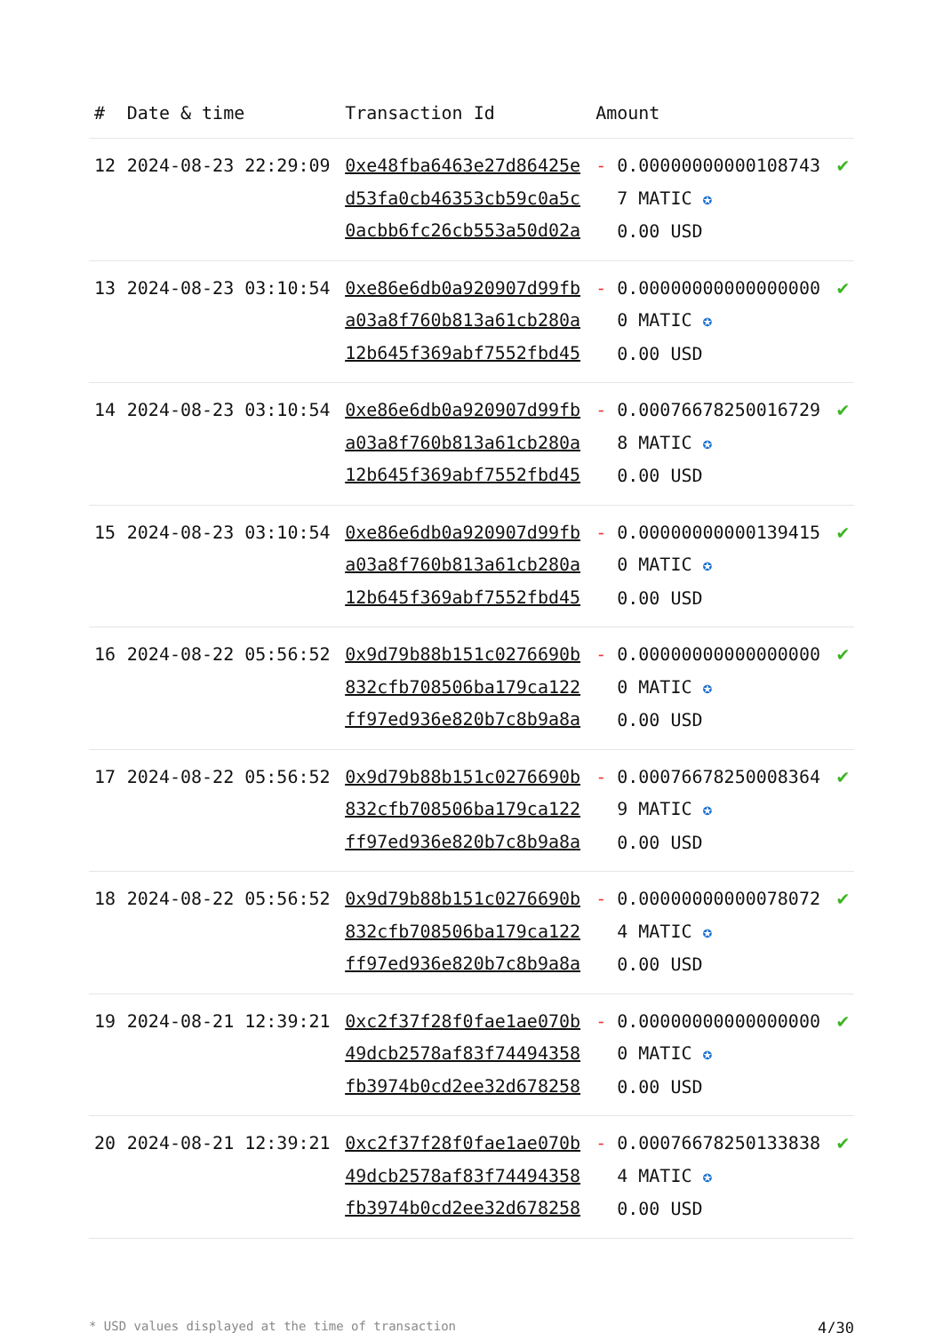| # | Date & time | Transaction Id | Amount | |
| --- | --- | --- | --- | --- |
| 12 | 2024-08-23 22:29:09 | 0xe48fba6463e27d86425ed53fa0cb46353cb59c0a5c0acbb6fc26cb553a50d02a | - 0.000000000001087437 MATIC ✪ 0.00 USD | ✔ |
| 13 | 2024-08-23 03:10:54 | 0xe86e6db0a920907d99fba03a8f760b813a61cb280a12b645f369abf7552fbd45 | - 0.000000000000000000 MATIC ✪ 0.00 USD | ✔ |
| 14 | 2024-08-23 03:10:54 | 0xe86e6db0a920907d99fba03a8f760b813a61cb280a12b645f369abf7552fbd45 | - 0.000766782500167298 MATIC ✪ 0.00 USD | ✔ |
| 15 | 2024-08-23 03:10:54 | 0xe86e6db0a920907d99fba03a8f760b813a61cb280a12b645f369abf7552fbd45 | - 0.000000000001394150 MATIC ✪ 0.00 USD | ✔ |
| 16 | 2024-08-22 05:56:52 | 0x9d79b88b151c0276690b832cfb708506ba179ca122ff97ed936e820b7c8b9a8a | - 0.000000000000000000 MATIC ✪ 0.00 USD | ✔ |
| 17 | 2024-08-22 05:56:52 | 0x9d79b88b151c0276690b832cfb708506ba179ca122ff97ed936e820b7c8b9a8a | - 0.000766782500083649 MATIC ✪ 0.00 USD | ✔ |
| 18 | 2024-08-22 05:56:52 | 0x9d79b88b151c0276690b832cfb708506ba179ca122ff97ed936e820b7c8b9a8a | - 0.000000000000780724 MATIC ✪ 0.00 USD | ✔ |
| 19 | 2024-08-21 12:39:21 | 0xc2f37f28f0fae1ae070b49dcb2578af83f74494358fb3974b0cd2ee32d678258 | - 0.000000000000000000 MATIC ✪ 0.00 USD | ✔ |
| 20 | 2024-08-21 12:39:21 | 0xc2f37f28f0fae1ae070b49dcb2578af83f74494358fb3974b0cd2ee32d678258 | - 0.000766782501338384 MATIC ✪ 0.00 USD | ✔ |
* USD values displayed at the time of transaction 4/30